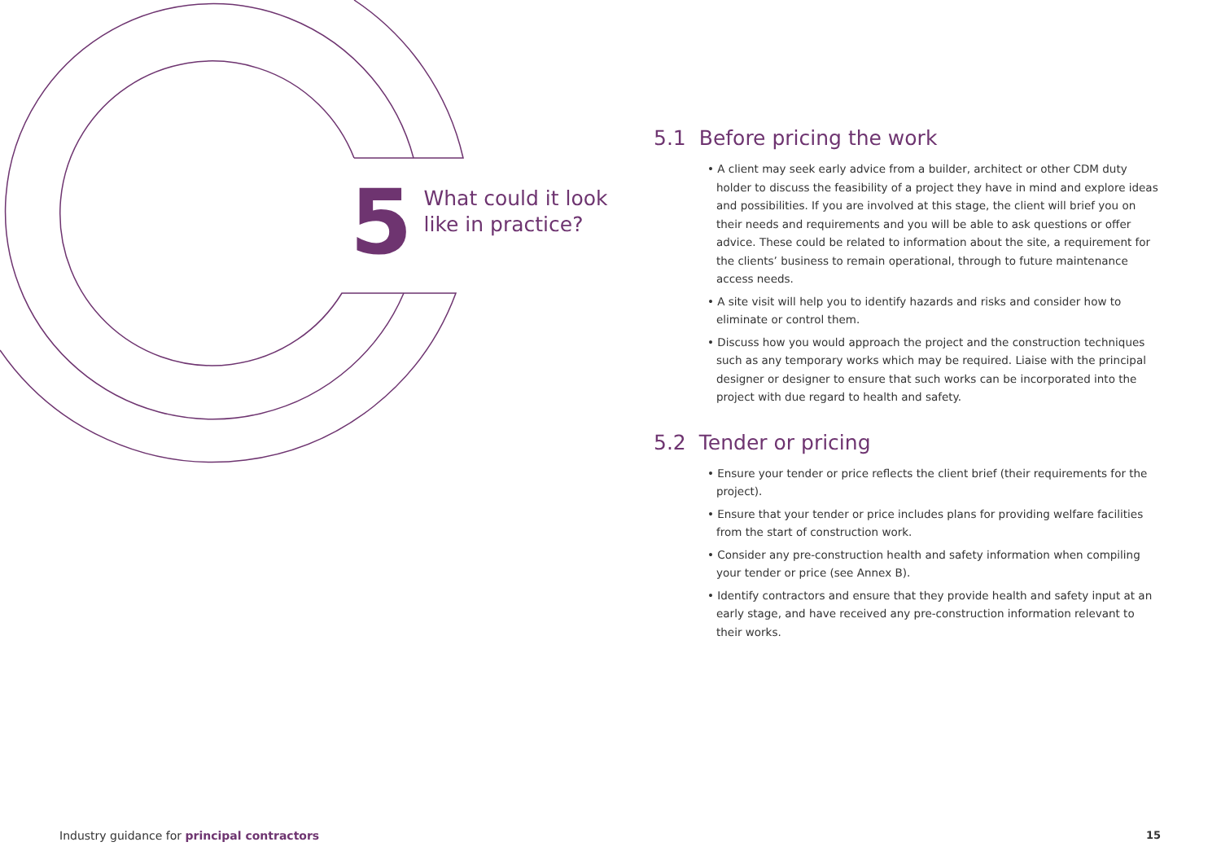5
What could it look
like in practice?
5.1 Before pricing the work
• A client may seek early advice from a builder, architect or other CDM duty holder to discuss the feasibility of a project they have in mind and explore ideas and possibilities. If you are involved at this stage, the client will brief you on their needs and requirements and you will be able to ask questions or offer advice. These could be related to information about the site, a requirement for the clients’ business to remain operational, through to future maintenance access needs.
• A site visit will help you to identify hazards and risks and consider how to eliminate or control them.
• Discuss how you would approach the project and the construction techniques such as any temporary works which may be required. Liaise with the principal designer or designer to ensure that such works can be incorporated into the project with due regard to health and safety.
5.2 Tender or pricing
• Ensure your tender or price reflects the client brief (their requirements for the project).
• Ensure that your tender or price includes plans for providing welfare facilities from the start of construction work.
• Consider any pre-construction health and safety information when compiling your tender or price (see Annex B).
• Identify contractors and ensure that they provide health and safety input at an early stage, and have received any pre-construction information relevant to their works.
Industry guidance for principal contractors
15